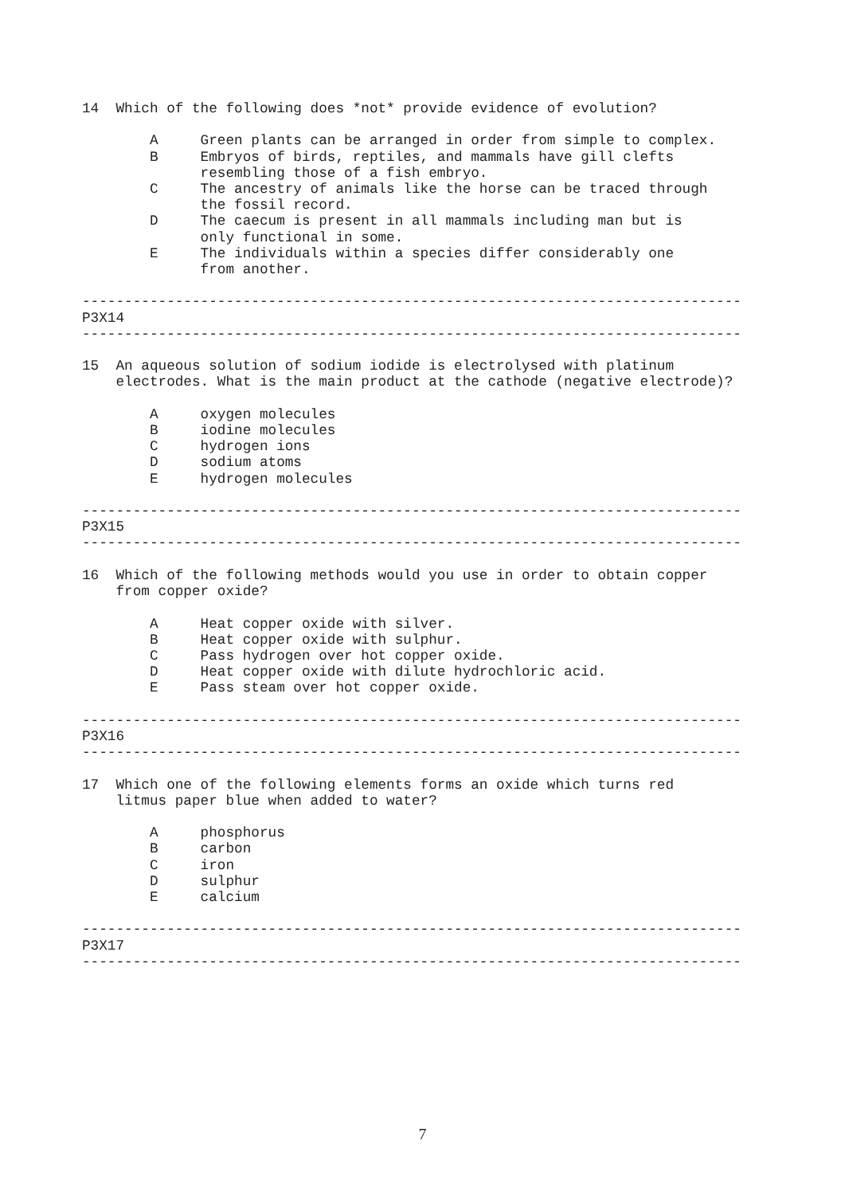14  Which of the following does *not* provide evidence of evolution?

        A     Green plants can be arranged in order from simple to complex.
        B     Embryos of birds, reptiles, and mammals have gill clefts
              resembling those of a fish embryo.
        C     The ancestry of animals like the horse can be traced through
              the fossil record.
        D     The caecum is present in all mammals including man but is
              only functional in some.
        E     The individuals within a species differ considerably one
              from another.

------------------------------------------------------------------------------
P3X14
------------------------------------------------------------------------------

15  An aqueous solution of sodium iodide is electrolysed with platinum
    electrodes. What is the main product at the cathode (negative electrode)?

        A     oxygen molecules
        B     iodine molecules
        C     hydrogen ions
        D     sodium atoms
        E     hydrogen molecules

------------------------------------------------------------------------------
P3X15
------------------------------------------------------------------------------

16  Which of the following methods would you use in order to obtain copper
    from copper oxide?

        A     Heat copper oxide with silver.
        B     Heat copper oxide with sulphur.
        C     Pass hydrogen over hot copper oxide.
        D     Heat copper oxide with dilute hydrochloric acid.
        E     Pass steam over hot copper oxide.

------------------------------------------------------------------------------
P3X16
------------------------------------------------------------------------------

17  Which one of the following elements forms an oxide which turns red
    litmus paper blue when added to water?

        A     phosphorus
        B     carbon
        C     iron
        D     sulphur
        E     calcium

------------------------------------------------------------------------------
P3X17
------------------------------------------------------------------------------
7